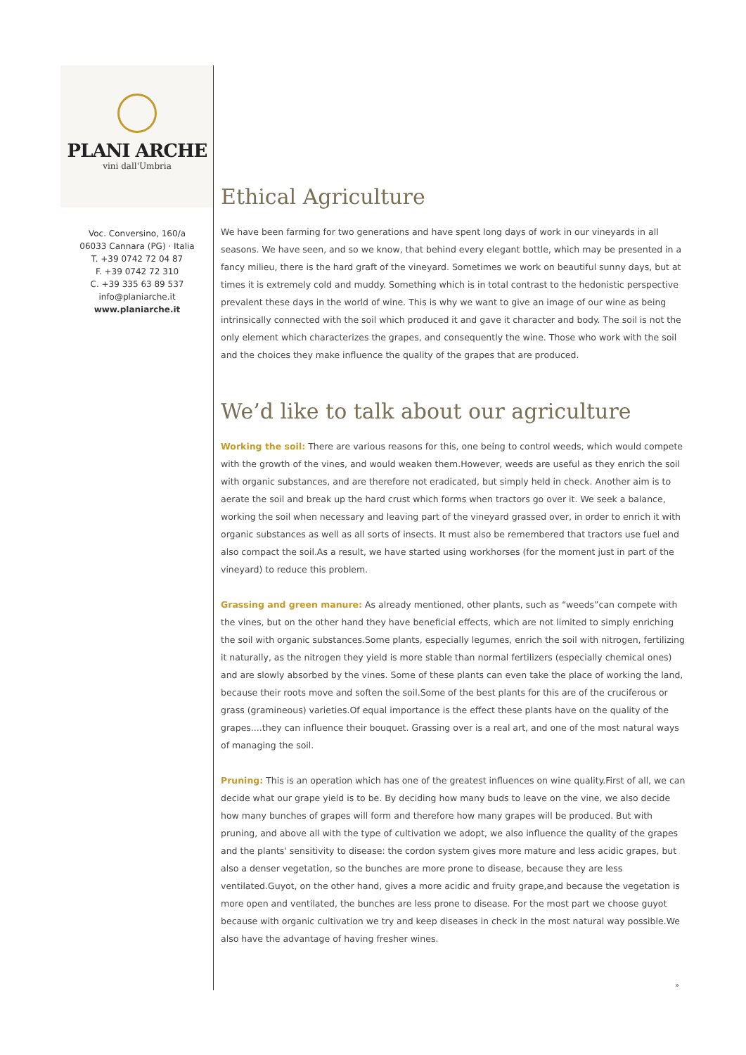PLANI ARCHE
vini dall'Umbria
Voc. Conversino, 160/a
06033 Cannara (PG) · Italia
T. +39 0742 72 04 87
F. +39 0742 72 310
C. +39 335 63 89 537
info@planiarche.it
www.planiarche.it
Ethical Agriculture
We have been farming for two generations and have spent long days of work in our vineyards in all seasons. We have seen, and so we know, that behind every elegant bottle, which may be presented in a fancy milieu, there is the hard graft of the vineyard. Sometimes we work on beautiful sunny days, but at times it is extremely cold and muddy. Something which is in total contrast to the hedonistic perspective prevalent these days in the world of wine. This is why we want to give an image of our wine as being intrinsically connected with the soil which produced it and gave it character and body. The soil is not the only element which characterizes the grapes, and consequently the wine. Those who work with the soil and the choices they make influence the quality of the grapes that are produced.
We’d like to talk about our agriculture
Working the soil: There are various reasons for this, one being to control weeds, which would compete with the growth of the vines, and would weaken them.However, weeds are useful as they enrich the soil with organic substances, and are therefore not eradicated, but simply held in check. Another aim is to aerate the soil and break up the hard crust which forms when tractors go over it. We seek a balance, working the soil when necessary and leaving part of the vineyard grassed over, in order to enrich it with organic substances as well as all sorts of insects. It must also be remembered that tractors use fuel and also compact the soil.As a result, we have started using workhorses (for the moment just in part of the vineyard) to reduce this problem.
Grassing and green manure: As already mentioned, other plants, such as “weeds”can compete with the vines, but on the other hand they have beneficial effects, which are not limited to simply enriching the soil with organic substances.Some plants, especially legumes, enrich the soil with nitrogen, fertilizing it naturally, as the nitrogen they yield is more stable than normal fertilizers (especially chemical ones) and are slowly absorbed by the vines. Some of these plants can even take the place of working the land, because their roots move and soften the soil.Some of the best plants for this are of the cruciferous or grass (gramineous) varieties.Of equal importance is the effect these plants have on the quality of the grapes....they can influence their bouquet. Grassing over is a real art, and one of the most natural ways of managing the soil.
Pruning: This is an operation which has one of the greatest influences on wine quality.First of all, we can decide what our grape yield is to be. By deciding how many buds to leave on the vine, we also decide how many bunches of grapes will form and therefore how many grapes will be produced. But with pruning, and above all with the type of cultivation we adopt, we also influence the quality of the grapes and the plants' sensitivity to disease: the cordon system gives more mature and less acidic grapes, but also a denser vegetation, so the bunches are more prone to disease, because they are less ventilated.Guyot, on the other hand, gives a more acidic and fruity grape,and because the vegetation is more open and ventilated, the bunches are less prone to disease. For the most part we choose guyot because with organic cultivation we try and keep diseases in check in the most natural way possible.We also have the advantage of having fresher wines.
»